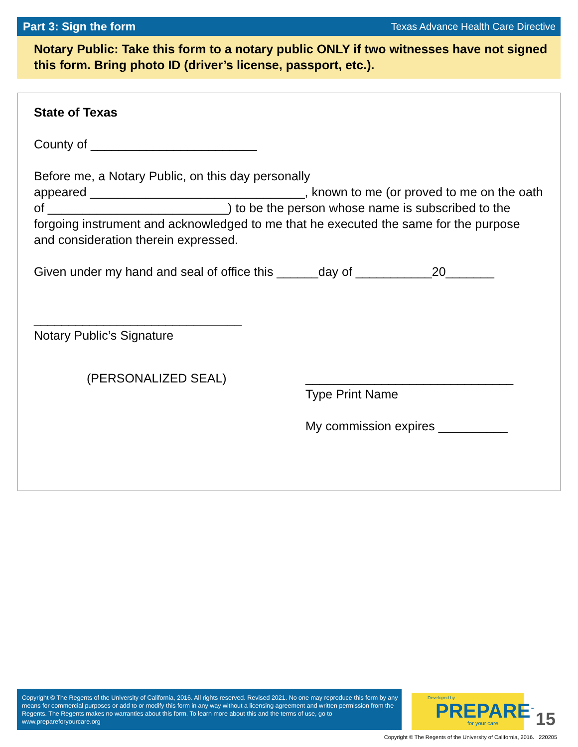Part 3: Sign the form Texas Advance Health Care Directive
Notary Public: Take this form to a notary public ONLY if two witnesses have not signed this form. Bring photo ID (driver’s license, passport, etc.).
State of Texas
County of ________________________
Before me, a Notary Public, on this day personally
appeared _______________________________, known to me (or proved to me on the oath of __________________________) to be the person whose name is subscribed to the forgoing instrument and acknowledged to me that he executed the same for the purpose and consideration therein expressed.
Given under my hand and seal of office this ______day of ___________20_______
______________________________
Notary Public’s Signature
(PERSONALIZED SEAL) ______________________________
Type Print Name
My commission expires __________
Copyright © The Regents of the University of California, 2016. All rights reserved. Revised 2021. No one may reproduce this form by any means for commercial purposes or add to or modify this form in any way without a licensing agreement and written permission from the Regents. The Regents makes no warranties about this form. To learn more about this and the terms of use, go to www.prepareforyourcare.org
Developed by
PREPARE<sup>™</sup>
for your care
15
Copyright © The Regents of the University of California, 2016. 220205